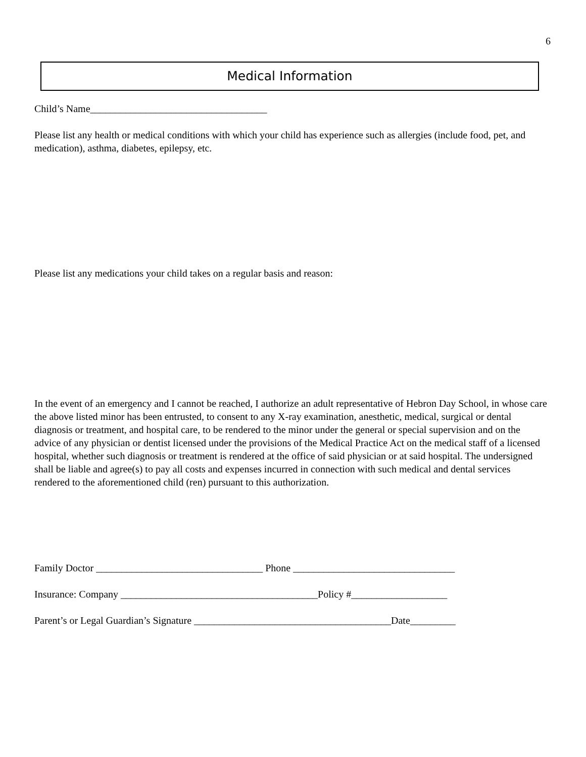6
Medical Information
Child’s Name___________________________________
Please list any health or medical conditions with which your child has experience such as allergies (include food, pet, and medication), asthma, diabetes, epilepsy, etc.
Please list any medications your child takes on a regular basis and reason:
In the event of an emergency and I cannot be reached, I authorize an adult representative of Hebron Day School, in whose care the above listed minor has been entrusted, to consent to any X-ray examination, anesthetic, medical, surgical or dental diagnosis or treatment, and hospital care, to be rendered to the minor under the general or special supervision and on the advice of any physician or dentist licensed under the provisions of the Medical Practice Act on the medical staff of a licensed hospital, whether such diagnosis or treatment is rendered at the office of said physician or at said hospital. The undersigned shall be liable and agree(s) to pay all costs and expenses incurred in connection with such medical and dental services rendered to the aforementioned child (ren) pursuant to this authorization.
Family Doctor _________________________________ Phone ________________________________
Insurance: Company _______________________________________Policy #___________________
Parent’s or Legal Guardian’s Signature _______________________________________Date_________